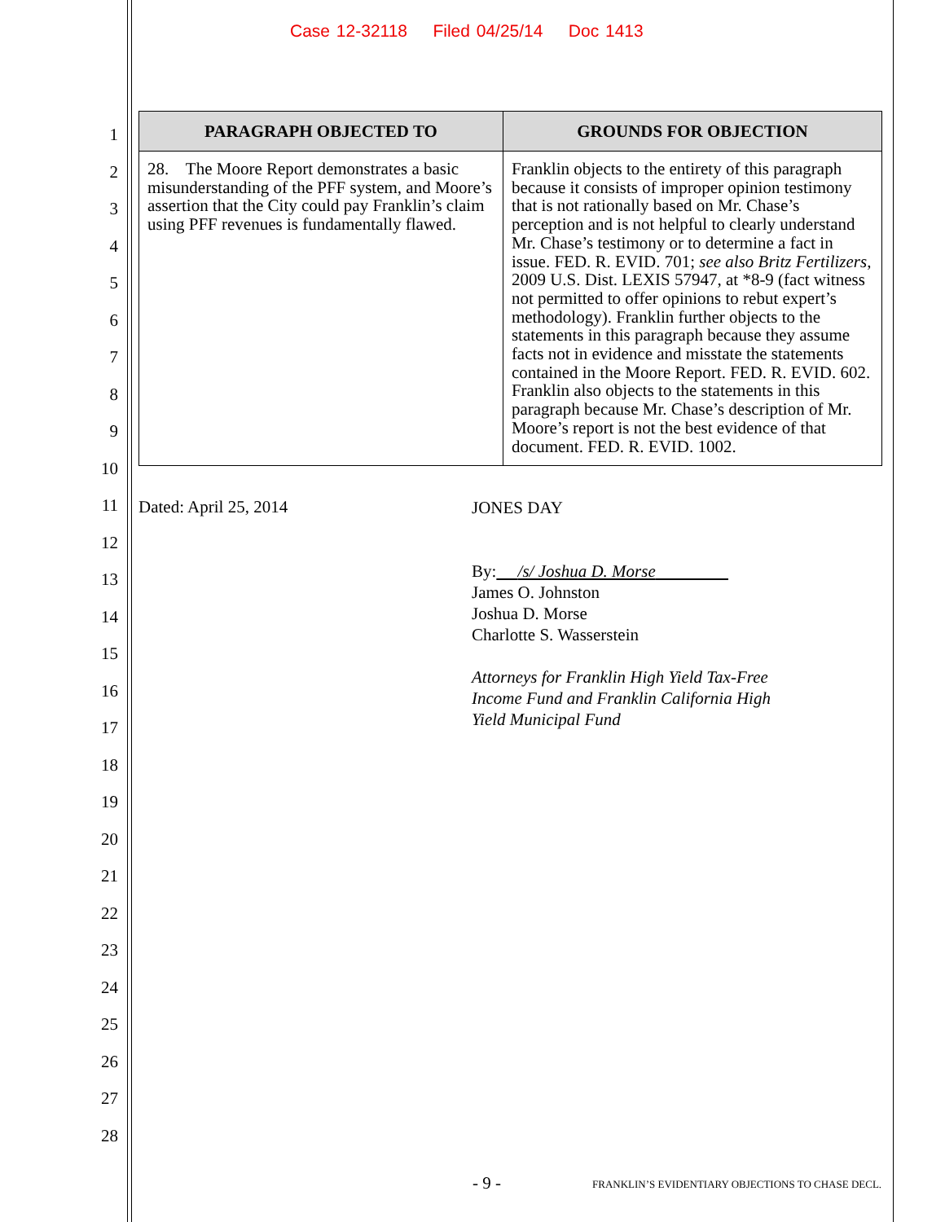Case 12-32118 Filed 04/25/14 Doc 1413
1
2
3
4
5
6
7
8
9
10
11
12
13
14
15
16
17
18
19
20
21
22
23
24
25
26
27
28
| PARAGRAPH OBJECTED TO | GROUNDS FOR OBJECTION |
| --- | --- |
| 28. The Moore Report demonstrates a basic misunderstanding of the PFF system, and Moore’s assertion that the City could pay Franklin’s claim using PFF revenues is fundamentally flawed. | Franklin objects to the entirety of this paragraph because it consists of improper opinion testimony that is not rationally based on Mr. Chase’s perception and is not helpful to clearly understand Mr. Chase’s testimony or to determine a fact in issue. FED. R. EVID. 701; see also Britz Fertilizers , 2009 U.S. Dist. LEXIS 57947, at *8-9 (fact witness not permitted to offer opinions to rebut expert’s methodology). Franklin further objects to the statements in this paragraph because they assume facts not in evidence and misstate the statements contained in the Moore Report. FED. R. EVID. 602. Franklin also objects to the statements in this paragraph because Mr. Chase’s description of Mr. Moore’s report is not the best evidence of that document. FED. R. EVID. 1002. |
Dated: April 25, 2014
JONES DAY
By: /s/ Joshua D. Morse
James O. Johnston
Joshua D. Morse
Charlotte S. Wasserstein
Attorneys for Franklin High Yield Tax-Free
Income Fund and Franklin California High
Yield Municipal Fund
- 9 -
FRANKLIN’S EVIDENTIARY OBJECTIONS TO CHASE DECL.